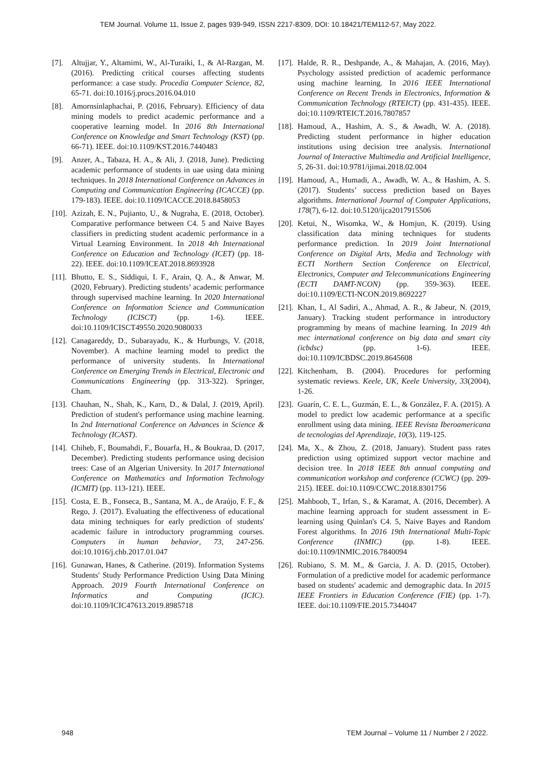TEM Journal. Volume 11, Issue 2, pages 939-949, ISSN 2217-8309, DOI: 10.18421/TEM112-57, May 2022.
[7]. Altujjar, Y., Altamimi, W., Al-Turaiki, I., & Al-Razgan, M. (2016). Predicting critical courses affecting students performance: a case study. Procedia Computer Science, 82, 65-71. doi:10.1016/j.procs.2016.04.010
[8]. Amornsinlaphachai, P. (2016, February). Efficiency of data mining models to predict academic performance and a cooperative learning model. In 2016 8th International Conference on Knowledge and Smart Technology (KST) (pp. 66-71). IEEE. doi:10.1109/KST.2016.7440483
[9]. Anzer, A., Tabaza, H. A., & Ali, J. (2018, June). Predicting academic performance of students in uae using data mining techniques. In 2018 International Conference on Advances in Computing and Communication Engineering (ICACCE) (pp. 179-183). IEEE. doi:10.1109/ICACCE.2018.8458053
[10]. Azizah, E. N., Pujianto, U., & Nugraha, E. (2018, October). Comparative performance between C4. 5 and Naive Bayes classifiers in predicting student academic performance in a Virtual Learning Environment. In 2018 4th International Conference on Education and Technology (ICET) (pp. 18-22). IEEE. doi:10.1109/ICEAT.2018.8693928
[11]. Bhutto, E. S., Siddiqui, I. F., Arain, Q. A., & Anwar, M. (2020, February). Predicting students’ academic performance through supervised machine learning. In 2020 International Conference on Information Science and Communication Technology (ICISCT) (pp. 1-6). IEEE. doi:10.1109/ICISCT49550.2020.9080033
[12]. Canagareddy, D., Subarayadu, K., & Hurbungs, V. (2018, November). A machine learning model to predict the performance of university students. In International Conference on Emerging Trends in Electrical, Electronic and Communications Engineering (pp. 313-322). Springer, Cham.
[13]. Chauhan, N., Shah, K., Karn, D., & Dalal, J. (2019, April). Prediction of student's performance using machine learning. In 2nd International Conference on Advances in Science & Technology (ICAST).
[14]. Chiheb, F., Boumahdi, F., Bouarfa, H., & Boukraa, D. (2017, December). Predicting students performance using decision trees: Case of an Algerian University. In 2017 International Conference on Mathematics and Information Technology (ICMIT) (pp. 113-121). IEEE.
[15]. Costa, E. B., Fonseca, B., Santana, M. A., de Araújo, F. F., & Rego, J. (2017). Evaluating the effectiveness of educational data mining techniques for early prediction of students' academic failure in introductory programming courses. Computers in human behavior, 73, 247-256. doi:10.1016/j.chb.2017.01.047
[16]. Gunawan, Hanes, & Catherine. (2019). Information Systems Students' Study Performance Prediction Using Data Mining Approach. 2019 Fourth International Conference on Informatics and Computing (ICIC). doi:10.1109/ICIC47613.2019.8985718
[17]. Halde, R. R., Deshpande, A., & Mahajan, A. (2016, May). Psychology assisted prediction of academic performance using machine learning. In 2016 IEEE International Conference on Recent Trends in Electronics, Information & Communication Technology (RTEICT) (pp. 431-435). IEEE. doi:10.1109/RTEICT.2016.7807857
[18]. Hamoud, A., Hashim, A. S., & Awadh, W. A. (2018). Predicting student performance in higher education institutions using decision tree analysis. International Journal of Interactive Multimedia and Artificial Intelligence, 5, 26-31. doi:10.9781/ijimai.2018.02.004
[19]. Hamoud, A., Humadi, A., Awadh, W. A., & Hashim, A. S. (2017). Students’ success prediction based on Bayes algorithms. International Journal of Computer Applications, 178(7), 6-12. doi:10.5120/ijca2017915506
[20]. Ketui, N., Wisomka, W., & Homjun, K. (2019). Using classification data mining techniques for students performance prediction. In 2019 Joint International Conference on Digital Arts, Media and Technology with ECTI Northern Section Conference on Electrical, Electronics, Computer and Telecommunications Engineering (ECTI DAMT-NCON) (pp. 359-363). IEEE. doi:10.1109/ECTI-NCON.2019.8692227
[21]. Khan, I., Al Sadiri, A., Ahmad, A. R., & Jabeur, N. (2019, January). Tracking student performance in introductory programming by means of machine learning. In 2019 4th mec international conference on big data and smart city (icbdsc) (pp. 1-6). IEEE. doi:10.1109/ICBDSC.2019.8645608
[22]. Kitchenham, B. (2004). Procedures for performing systematic reviews. Keele, UK, Keele University, 33(2004), 1-26.
[23]. Guarín, C. E. L., Guzmán, E. L., & González, F. A. (2015). A model to predict low academic performance at a specific enrollment using data mining. IEEE Revista Iberoamericana de tecnologias del Aprendizaje, 10(3), 119-125.
[24]. Ma, X., & Zhou, Z. (2018, January). Student pass rates prediction using optimized support vector machine and decision tree. In 2018 IEEE 8th annual computing and communication workshop and conference (CCWC) (pp. 209-215). IEEE. doi:10.1109/CCWC.2018.8301756
[25]. Mahboob, T., Irfan, S., & Karamat, A. (2016, December). A machine learning approach for student assessment in E-learning using Quinlan's C4. 5, Naive Bayes and Random Forest algorithms. In 2016 19th International Multi-Topic Conference (INMIC) (pp. 1-8). IEEE. doi:10.1109/INMIC.2016.7840094
[26]. Rubiano, S. M. M., & Garcia, J. A. D. (2015, October). Formulation of a predictive model for academic performance based on students' academic and demographic data. In 2015 IEEE Frontiers in Education Conference (FIE) (pp. 1-7). IEEE. doi:10.1109/FIE.2015.7344047
948 TEM Journal – Volume 11 / Number 2 / 2022.